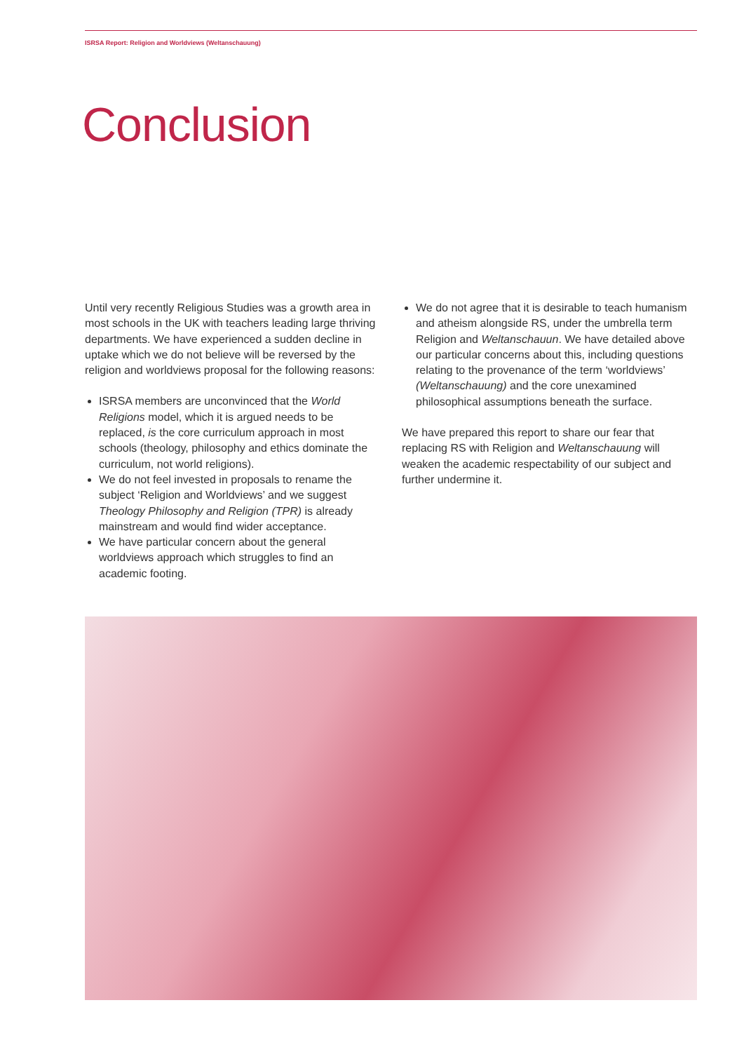ISRSA Report: Religion and Worldviews (Weltanschauung)
Conclusion
Until very recently Religious Studies was a growth area in most schools in the UK with teachers leading large thriving departments. We have experienced a sudden decline in uptake which we do not believe will be reversed by the religion and worldviews proposal for the following reasons:
ISRSA members are unconvinced that the World Religions model, which it is argued needs to be replaced, is the core curriculum approach in most schools (theology, philosophy and ethics dominate the curriculum, not world religions).
We do not feel invested in proposals to rename the subject ‘Religion and Worldviews’ and we suggest Theology Philosophy and Religion (TPR) is already mainstream and would find wider acceptance.
We have particular concern about the general worldviews approach which struggles to find an academic footing.
We do not agree that it is desirable to teach humanism and atheism alongside RS, under the umbrella term Religion and Weltanschauun. We have detailed above our particular concerns about this, including questions relating to the provenance of the term ‘worldviews’ (Weltanschauung) and the core unexamined philosophical assumptions beneath the surface.
We have prepared this report to share our fear that replacing RS with Religion and Weltanschauung will weaken the academic respectability of our subject and further undermine it.